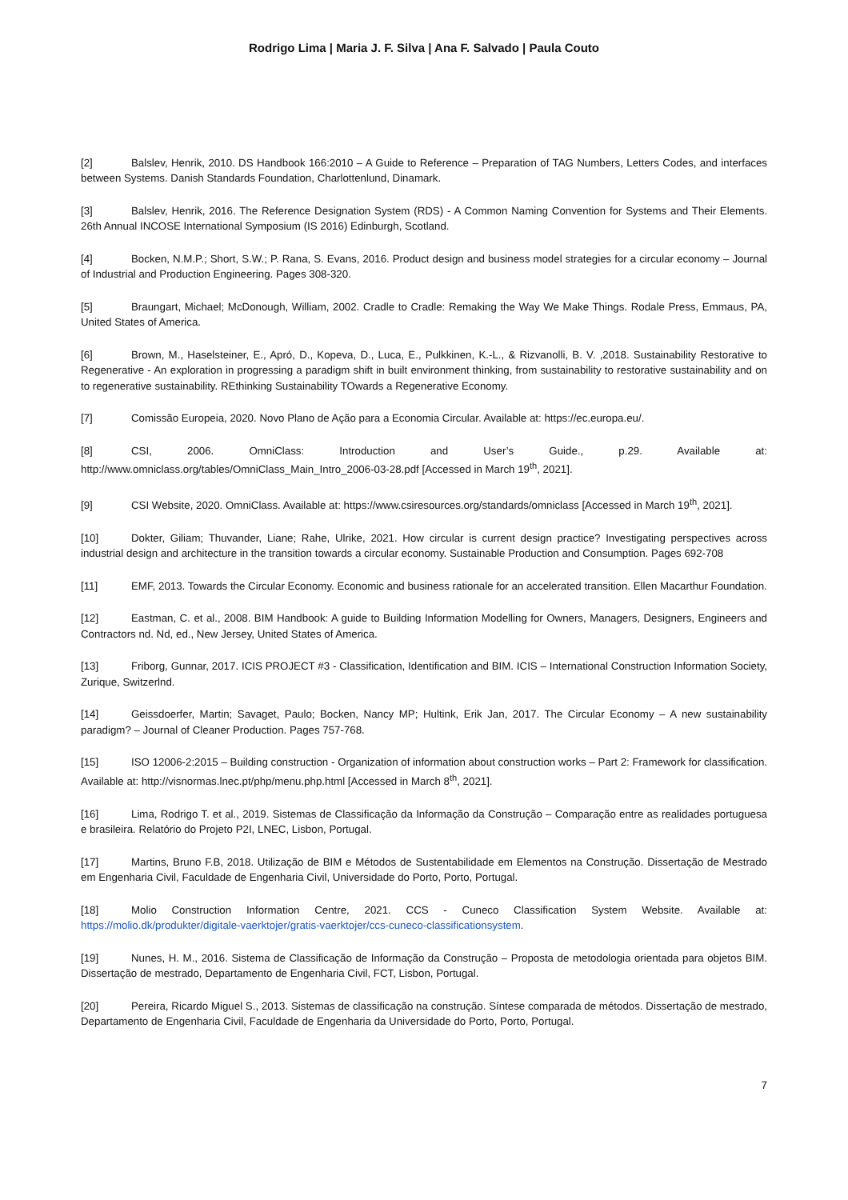Rodrigo Lima | Maria J. F. Silva | Ana F. Salvado | Paula Couto
[2] Balslev, Henrik, 2010. DS Handbook 166:2010 – A Guide to Reference – Preparation of TAG Numbers, Letters Codes, and interfaces between Systems. Danish Standards Foundation, Charlottenlund, Dinamark.
[3] Balslev, Henrik, 2016. The Reference Designation System (RDS) - A Common Naming Convention for Systems and Their Elements. 26th Annual INCOSE International Symposium (IS 2016) Edinburgh, Scotland.
[4] Bocken, N.M.P.; Short, S.W.; P. Rana, S. Evans, 2016. Product design and business model strategies for a circular economy – Journal of Industrial and Production Engineering. Pages 308-320.
[5] Braungart, Michael; McDonough, William, 2002. Cradle to Cradle: Remaking the Way We Make Things. Rodale Press, Emmaus, PA, United States of America.
[6] Brown, M., Haselsteiner, E., Apró, D., Kopeva, D., Luca, E., Pulkkinen, K.-L., & Rizvanolli, B. V. ,2018. Sustainability Restorative to Regenerative - An exploration in progressing a paradigm shift in built environment thinking, from sustainability to restorative sustainability and on to regenerative sustainability. REthinking Sustainability TOwards a Regenerative Economy.
[7] Comissão Europeia, 2020. Novo Plano de Ação para a Economia Circular. Available at: https://ec.europa.eu/.
[8] CSI, 2006. OmniClass: Introduction and User’s Guide., p.29. Available at: http://www.omniclass.org/tables/OmniClass_Main_Intro_2006-03-28.pdf [Accessed in March 19<sup>th</sup>, 2021].
[9] CSI Website, 2020. OmniClass. Available at: https://www.csiresources.org/standards/omniclass [Accessed in March 19<sup>th</sup>, 2021].
[10] Dokter, Giliam; Thuvander, Liane; Rahe, Ulrike, 2021. How circular is current design practice? Investigating perspectives across industrial design and architecture in the transition towards a circular economy. Sustainable Production and Consumption. Pages 692-708
[11] EMF, 2013. Towards the Circular Economy. Economic and business rationale for an accelerated transition. Ellen Macarthur Foundation.
[12] Eastman, C. et al., 2008. BIM Handbook: A guide to Building Information Modelling for Owners, Managers, Designers, Engineers and Contractors nd. Nd, ed., New Jersey, United States of America.
[13] Friborg, Gunnar, 2017. ICIS PROJECT #3 - Classification, Identification and BIM. ICIS – International Construction Information Society, Zurique, Switzerlnd.
[14] Geissdoerfer, Martin; Savaget, Paulo; Bocken, Nancy MP; Hultink, Erik Jan, 2017. The Circular Economy – A new sustainability paradigm? – Journal of Cleaner Production. Pages 757-768.
[15] ISO 12006-2:2015 – Building construction - Organization of information about construction works – Part 2: Framework for classification. Available at: http://visnormas.lnec.pt/php/menu.php.html [Accessed in March 8<sup>th</sup>, 2021].
[16] Lima, Rodrigo T. et al., 2019. Sistemas de Classificação da Informação da Construção – Comparação entre as realidades portuguesa e brasileira. Relatório do Projeto P2I, LNEC, Lisbon, Portugal.
[17] Martins, Bruno F.B, 2018. Utilização de BIM e Métodos de Sustentabilidade em Elementos na Construção. Dissertação de Mestrado em Engenharia Civil, Faculdade de Engenharia Civil, Universidade do Porto, Porto, Portugal.
[18] Molio Construction Information Centre, 2021. CCS - Cuneco Classification System Website. Available at: https://molio.dk/produkter/digitale-vaerktojer/gratis-vaerktojer/ccs-cuneco-classificationsystem.
[19] Nunes, H. M., 2016. Sistema de Classificação de Informação da Construção – Proposta de metodologia orientada para objetos BIM. Dissertação de mestrado, Departamento de Engenharia Civil, FCT, Lisbon, Portugal.
[20] Pereira, Ricardo Miguel S., 2013. Sistemas de classificação na construção. Síntese comparada de métodos. Dissertação de mestrado, Departamento de Engenharia Civil, Faculdade de Engenharia da Universidade do Porto, Porto, Portugal.
7